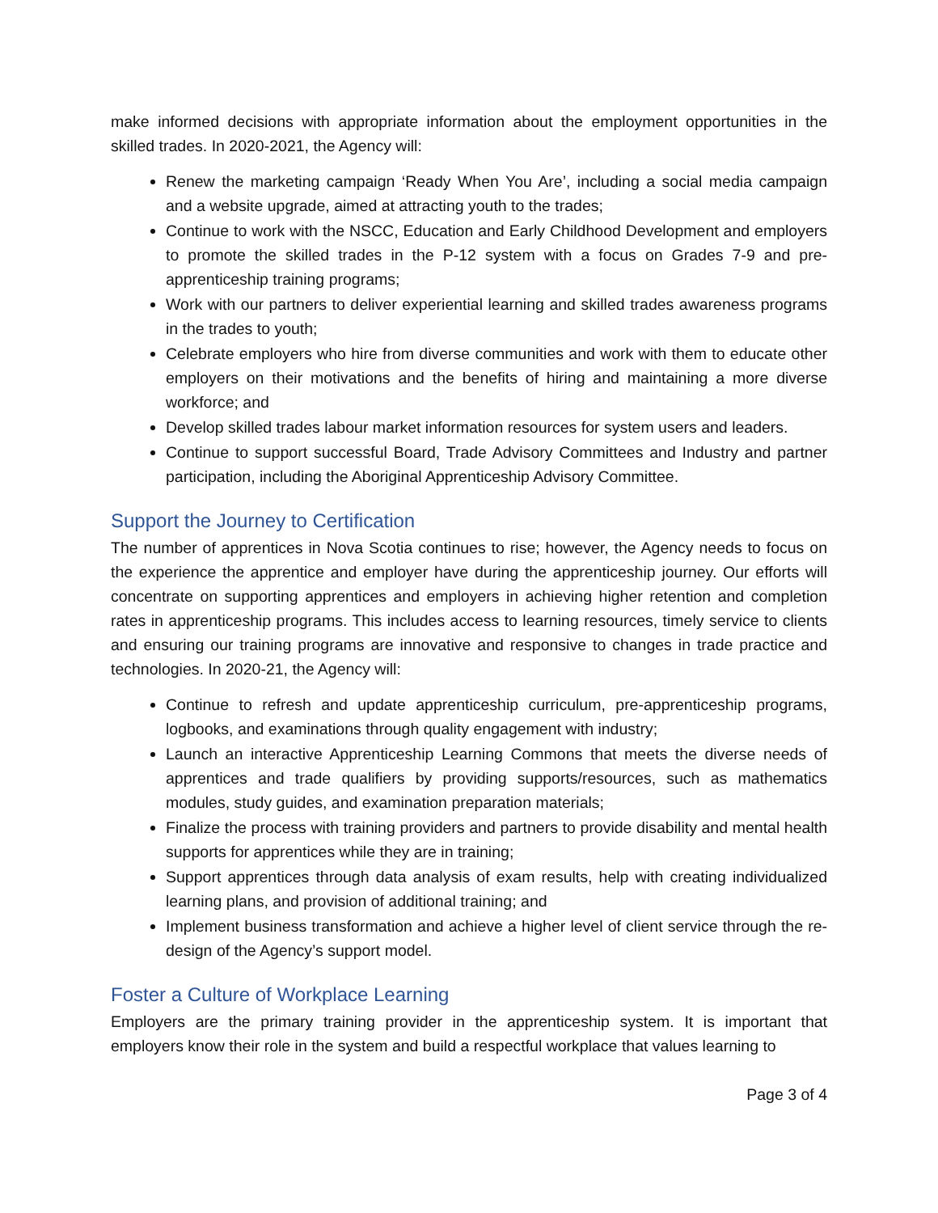make informed decisions with appropriate information about the employment opportunities in the skilled trades. In 2020-2021, the Agency will:
Renew the marketing campaign ‘Ready When You Are’, including a social media campaign and a website upgrade, aimed at attracting youth to the trades;
Continue to work with the NSCC, Education and Early Childhood Development and employers to promote the skilled trades in the P-12 system with a focus on Grades 7-9 and pre-apprenticeship training programs;
Work with our partners to deliver experiential learning and skilled trades awareness programs in the trades to youth;
Celebrate employers who hire from diverse communities and work with them to educate other employers on their motivations and the benefits of hiring and maintaining a more diverse workforce; and
Develop skilled trades labour market information resources for system users and leaders.
Continue to support successful Board, Trade Advisory Committees and Industry and partner participation, including the Aboriginal Apprenticeship Advisory Committee.
Support the Journey to Certification
The number of apprentices in Nova Scotia continues to rise; however, the Agency needs to focus on the experience the apprentice and employer have during the apprenticeship journey. Our efforts will concentrate on supporting apprentices and employers in achieving higher retention and completion rates in apprenticeship programs. This includes access to learning resources, timely service to clients and ensuring our training programs are innovative and responsive to changes in trade practice and technologies. In 2020-21, the Agency will:
Continue to refresh and update apprenticeship curriculum, pre-apprenticeship programs, logbooks, and examinations through quality engagement with industry;
Launch an interactive Apprenticeship Learning Commons that meets the diverse needs of apprentices and trade qualifiers by providing supports/resources, such as mathematics modules, study guides, and examination preparation materials;
Finalize the process with training providers and partners to provide disability and mental health supports for apprentices while they are in training;
Support apprentices through data analysis of exam results, help with creating individualized learning plans, and provision of additional training; and
Implement business transformation and achieve a higher level of client service through the re-design of the Agency’s support model.
Foster a Culture of Workplace Learning
Employers are the primary training provider in the apprenticeship system. It is important that employers know their role in the system and build a respectful workplace that values learning to
Page 3 of 4